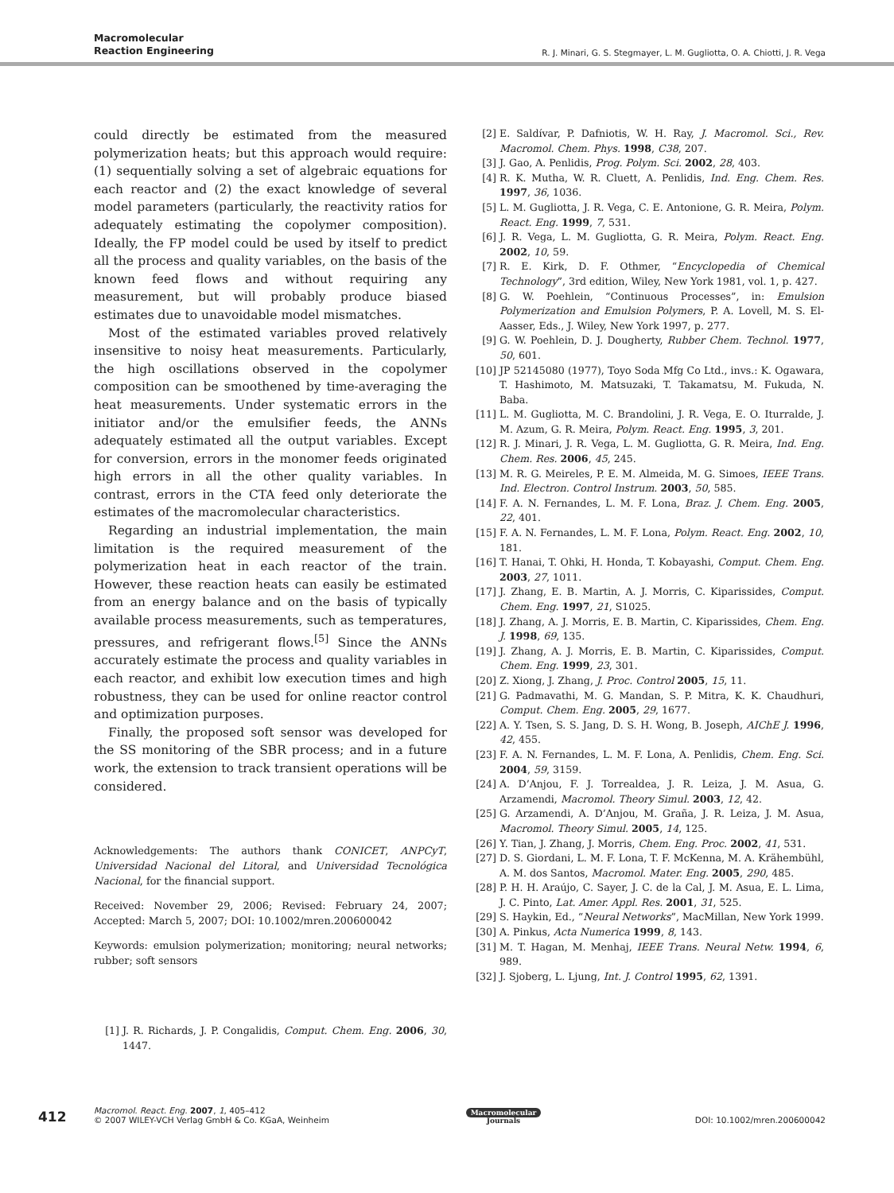Macromolecular
Reaction Engineering
R. J. Minari, G. S. Stegmayer, L. M. Gugliotta, O. A. Chiotti, J. R. Vega
could directly be estimated from the measured polymerization heats; but this approach would require: (1) sequentially solving a set of algebraic equations for each reactor and (2) the exact knowledge of several model parameters (particularly, the reactivity ratios for adequately estimating the copolymer composition). Ideally, the FP model could be used by itself to predict all the process and quality variables, on the basis of the known feed flows and without requiring any measurement, but will probably produce biased estimates due to unavoidable model mismatches.
Most of the estimated variables proved relatively insensitive to noisy heat measurements. Particularly, the high oscillations observed in the copolymer composition can be smoothened by time-averaging the heat measurements. Under systematic errors in the initiator and/or the emulsifier feeds, the ANNs adequately estimated all the output variables. Except for conversion, errors in the monomer feeds originated high errors in all the other quality variables. In contrast, errors in the CTA feed only deteriorate the estimates of the macromolecular characteristics.
Regarding an industrial implementation, the main limitation is the required measurement of the polymerization heat in each reactor of the train. However, these reaction heats can easily be estimated from an energy balance and on the basis of typically available process measurements, such as temperatures, pressures, and refrigerant flows.<sup>[5]</sup> Since the ANNs accurately estimate the process and quality variables in each reactor, and exhibit low execution times and high robustness, they can be used for online reactor control and optimization purposes.
Finally, the proposed soft sensor was developed for the SS monitoring of the SBR process; and in a future work, the extension to track transient operations will be considered.
Acknowledgements: The authors thank CONICET, ANPCyT, Universidad Nacional del Litoral, and Universidad Tecnológica Nacional, for the financial support.
Received: November 29, 2006; Revised: February 24, 2007; Accepted: March 5, 2007; DOI: 10.1002/mren.200600042
Keywords: emulsion polymerization; monitoring; neural networks; rubber; soft sensors
[1] J. R. Richards, J. P. Congalidis, Comput. Chem. Eng. 2006, 30, 1447.
[2] E. Saldívar, P. Dafniotis, W. H. Ray, J. Macromol. Sci., Rev. Macromol. Chem. Phys. 1998, C38, 207.
[3] J. Gao, A. Penlidis, Prog. Polym. Sci. 2002, 28, 403.
[4] R. K. Mutha, W. R. Cluett, A. Penlidis, Ind. Eng. Chem. Res. 1997, 36, 1036.
[5] L. M. Gugliotta, J. R. Vega, C. E. Antonione, G. R. Meira, Polym. React. Eng. 1999, 7, 531.
[6] J. R. Vega, L. M. Gugliotta, G. R. Meira, Polym. React. Eng. 2002, 10, 59.
[7] R. E. Kirk, D. F. Othmer, “Encyclopedia of Chemical Technology”, 3rd edition, Wiley, New York 1981, vol. 1, p. 427.
[8] G. W. Poehlein, “Continuous Processes”, in: Emulsion Polymerization and Emulsion Polymers, P. A. Lovell, M. S. El-Aasser, Eds., J. Wiley, New York 1997, p. 277.
[9] G. W. Poehlein, D. J. Dougherty, Rubber Chem. Technol. 1977, 50, 601.
[10] JP 52145080 (1977), Toyo Soda Mfg Co Ltd., invs.: K. Ogawara, T. Hashimoto, M. Matsuzaki, T. Takamatsu, M. Fukuda, N. Baba.
[11] L. M. Gugliotta, M. C. Brandolini, J. R. Vega, E. O. Iturralde, J. M. Azum, G. R. Meira, Polym. React. Eng. 1995, 3, 201.
[12] R. J. Minari, J. R. Vega, L. M. Gugliotta, G. R. Meira, Ind. Eng. Chem. Res. 2006, 45, 245.
[13] M. R. G. Meireles, P. E. M. Almeida, M. G. Simoes, IEEE Trans. Ind. Electron. Control Instrum. 2003, 50, 585.
[14] F. A. N. Fernandes, L. M. F. Lona, Braz. J. Chem. Eng. 2005, 22, 401.
[15] F. A. N. Fernandes, L. M. F. Lona, Polym. React. Eng. 2002, 10, 181.
[16] T. Hanai, T. Ohki, H. Honda, T. Kobayashi, Comput. Chem. Eng. 2003, 27, 1011.
[17] J. Zhang, E. B. Martin, A. J. Morris, C. Kiparissides, Comput. Chem. Eng. 1997, 21, S1025.
[18] J. Zhang, A. J. Morris, E. B. Martin, C. Kiparissides, Chem. Eng. J. 1998, 69, 135.
[19] J. Zhang, A. J. Morris, E. B. Martin, C. Kiparissides, Comput. Chem. Eng. 1999, 23, 301.
[20] Z. Xiong, J. Zhang, J. Proc. Control 2005, 15, 11.
[21] G. Padmavathi, M. G. Mandan, S. P. Mitra, K. K. Chaudhuri, Comput. Chem. Eng. 2005, 29, 1677.
[22] A. Y. Tsen, S. S. Jang, D. S. H. Wong, B. Joseph, AIChE J. 1996, 42, 455.
[23] F. A. N. Fernandes, L. M. F. Lona, A. Penlidis, Chem. Eng. Sci. 2004, 59, 3159.
[24] A. D’Anjou, F. J. Torrealdea, J. R. Leiza, J. M. Asua, G. Arzamendi, Macromol. Theory Simul. 2003, 12, 42.
[25] G. Arzamendi, A. D’Anjou, M. Graña, J. R. Leiza, J. M. Asua, Macromol. Theory Simul. 2005, 14, 125.
[26] Y. Tian, J. Zhang, J. Morris, Chem. Eng. Proc. 2002, 41, 531.
[27] D. S. Giordani, L. M. F. Lona, T. F. McKenna, M. A. Krähembühl, A. M. dos Santos, Macromol. Mater. Eng. 2005, 290, 485.
[28] P. H. H. Araújo, C. Sayer, J. C. de la Cal, J. M. Asua, E. L. Lima, J. C. Pinto, Lat. Amer. Appl. Res. 2001, 31, 525.
[29] S. Haykin, Ed., “Neural Networks”, MacMillan, New York 1999.
[30] A. Pinkus, Acta Numerica 1999, 8, 143.
[31] M. T. Hagan, M. Menhaj, IEEE Trans. Neural Netw. 1994, 6, 989.
[32] J. Sjoberg, L. Ljung, Int. J. Control 1995, 62, 1391.
412
Macromol. React. Eng. 2007, 1, 405–412
© 2007 WILEY-VCH Verlag GmbH & Co. KGaA, Weinheim
Macromolecular
Journals
DOI: 10.1002/mren.200600042